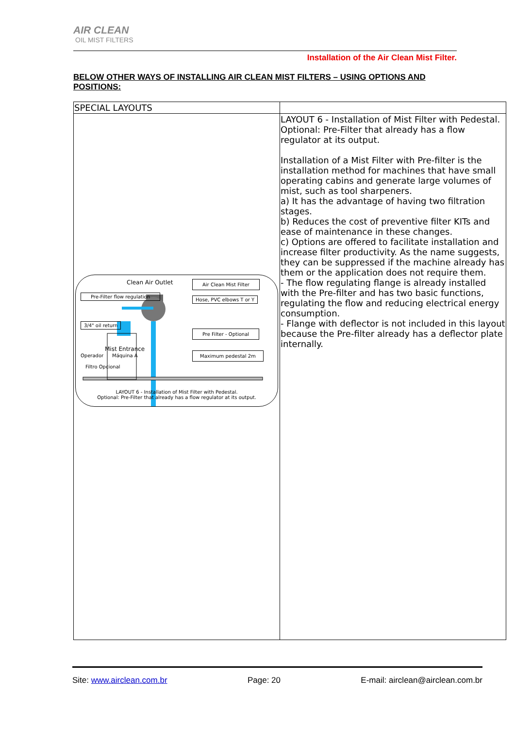AIR CLEAN
OIL MIST FILTERS
Installation of the Air Clean Mist Filter.
BELOW OTHER WAYS OF INSTALLING AIR CLEAN MIST FILTERS – USING OPTIONS AND POSITIONS:
| SPECIAL LAYOUTS | |
| Clean Air Outlet Air Clean Mist Filter Pre-Filter flow regulation Hose, PVC elbows T or Y 3/4" oil return Pre Filter - Optional Mist Entrance Operador Máquina A Maximum pedestal 2m Filtro Opcional LAYOUT 6 - Installation of Mist Filter with Pedestal. Optional: Pre-Filter that already has a flow regulator at its output. | LAYOUT 6 - Installation of Mist Filter with Pedestal. Optional: Pre-Filter that already has a flow regulator at its output. Installation of a Mist Filter with Pre-filter is the installation method for machines that have small operating cabins and generate large volumes of mist, such as tool sharpeners. a) It has the advantage of having two filtration stages. b) Reduces the cost of preventive filter KITs and ease of maintenance in these changes. c) Options are offered to facilitate installation and increase filter productivity. As the name suggests, they can be suppressed if the machine already has them or the application does not require them. - The flow regulating flange is already installed with the Pre-filter and has two basic functions, regulating the flow and reducing electrical energy consumption. - Flange with deflector is not included in this layout because the Pre-filter already has a deflector plate internally. |
Site: www.airclean.com.br Page: 20 E-mail: airclean@airclean.com.br